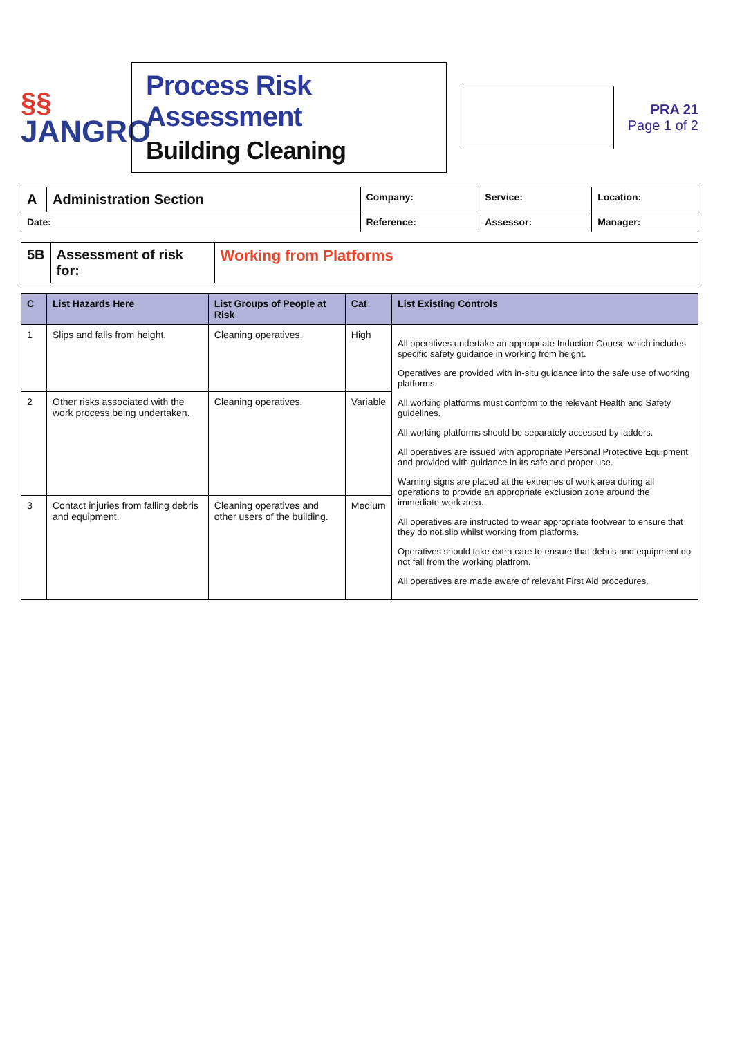§§
JANGRO
Process Risk Assessment
Building Cleaning
PRA 21
Page 1 of 2
| A | Administration Section | Company: | Service: | Location: |
| --- | --- | --- | --- | --- |
| Date: | | Reference: | Assessor: | Manager: |
| 5B | Assessment of risk for: | Working from Platforms |
| C | List Hazards Here | List Groups of People at Risk | Cat | List Existing Controls |
| --- | --- | --- | --- | --- |
| 1 | Slips and falls from height. | Cleaning operatives. | High | All operatives undertake an appropriate Induction Course which includes specific safety guidance in working from height. Operatives are provided with in-situ guidance into the safe use of working platforms. All working platforms must conform to the relevant Health and Safety guidelines. All working platforms should be separately accessed by ladders. All operatives are issued with appropriate Personal Protective Equipment and provided with guidance in its safe and proper use. Warning signs are placed at the extremes of work area during all operations to provide an appropriate exclusion zone around the immediate work area. All operatives are instructed to wear appropriate footwear to ensure that they do not slip whilst working from platforms. Operatives should take extra care to ensure that debris and equipment do not fall from the working platfrom. All operatives are made aware of relevant First Aid procedures. |
| 2 | Other risks associated with the work process being undertaken. | Cleaning operatives. | Variable | |
| 3 | Contact injuries from falling debris and equipment. | Cleaning operatives and other users of the building. | Medium | |